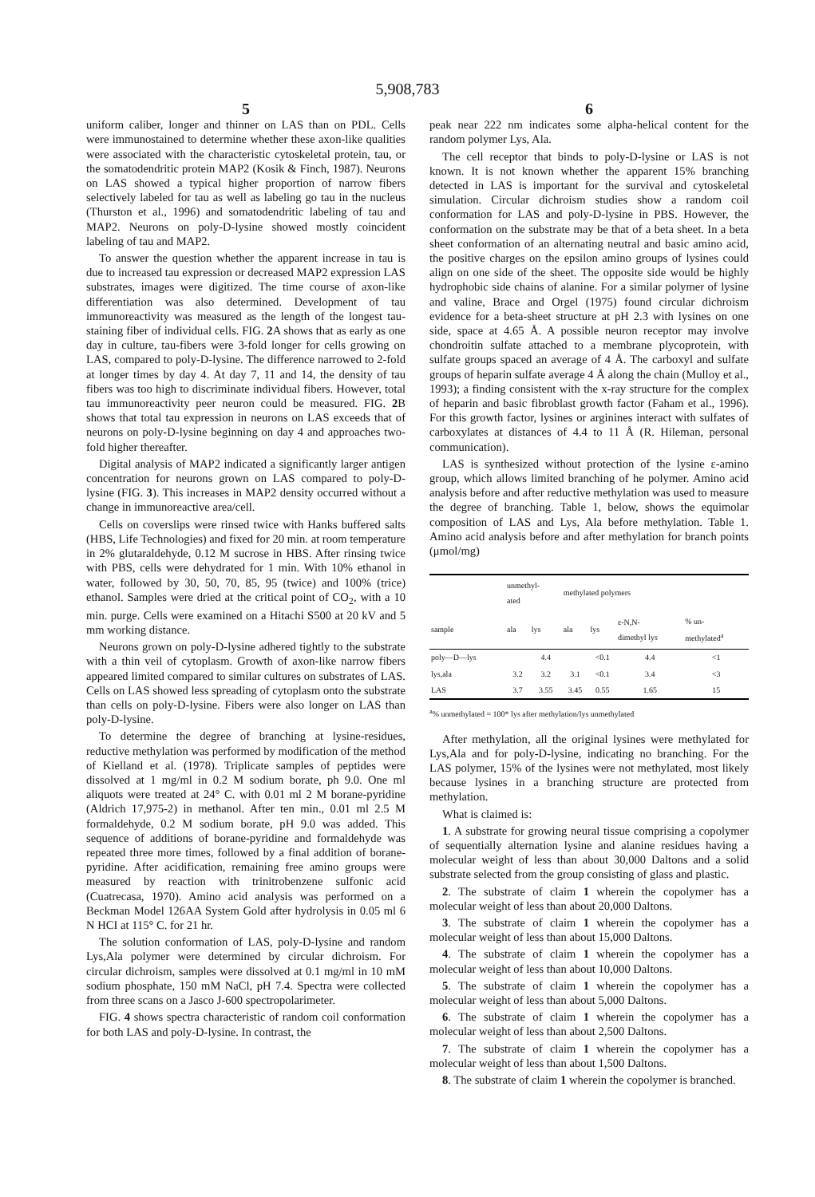5,908,783
5
uniform caliber, longer and thinner on LAS than on PDL. Cells were immunostained to determine whether these axon-like qualities were associated with the characteristic cytoskeletal protein, tau, or the somatodendritic protein MAP2 (Kosik & Finch, 1987). Neurons on LAS showed a typical higher proportion of narrow fibers selectively labeled for tau as well as labeling go tau in the nucleus (Thurston et al., 1996) and somatodendritic labeling of tau and MAP2. Neurons on poly-D-lysine showed mostly coincident labeling of tau and MAP2.
To answer the question whether the apparent increase in tau is due to increased tau expression or decreased MAP2 expression LAS substrates, images were digitized. The time course of axon-like differentiation was also determined. Development of tau immunoreactivity was measured as the length of the longest tau-staining fiber of individual cells. FIG. 2 A shows that as early as one day in culture, tau-fibers were 3-fold longer for cells growing on LAS, compared to poly-D-lysine. The difference narrowed to 2-fold at longer times by day 4. At day 7, 11 and 14, the density of tau fibers was too high to discriminate individual fibers. However, total tau immunoreactivity peer neuron could be measured. FIG. 2 B shows that total tau expression in neurons on LAS exceeds that of neurons on poly-D-lysine beginning on day 4 and approaches two-fold higher thereafter.
Digital analysis of MAP2 indicated a significantly larger antigen concentration for neurons grown on LAS compared to poly-D-lysine (FIG. 3). This increases in MAP2 density occurred without a change in immunoreactive area/cell.
Cells on coverslips were rinsed twice with Hanks buffered salts (HBS, Life Technologies) and fixed for 20 min. at room temperature in 2% glutaraldehyde, 0.12 M sucrose in HBS. After rinsing twice with PBS, cells were dehydrated for 1 min. With 10% ethanol in water, followed by 30, 50, 70, 85, 95 (twice) and 100% (trice) ethanol. Samples were dried at the critical point of CO<sub>2</sub>, with a 10 min. purge. Cells were examined on a Hitachi S500 at 20 kV and 5 mm working distance.
Neurons grown on poly-D-lysine adhered tightly to the substrate with a thin veil of cytoplasm. Growth of axon-like narrow fibers appeared limited compared to similar cultures on substrates of LAS. Cells on LAS showed less spreading of cytoplasm onto the substrate than cells on poly-D-lysine. Fibers were also longer on LAS than poly-D-lysine.
To determine the degree of branching at lysine-residues, reductive methylation was performed by modification of the method of Kielland et al. (1978). Triplicate samples of peptides were dissolved at 1 mg/ml in 0.2 M sodium borate, ph 9.0. One ml aliquots were treated at 24° C. with 0.01 ml 2 M borane-pyridine (Aldrich 17,975-2) in methanol. After ten min., 0.01 ml 2.5 M formaldehyde, 0.2 M sodium borate, pH 9.0 was added. This sequence of additions of borane-pyridine and formaldehyde was repeated three more times, followed by a final addition of borane-pyridine. After acidification, remaining free amino groups were measured by reaction with trinitrobenzene sulfonic acid (Cuatrecasa, 1970). Amino acid analysis was performed on a Beckman Model 126AA System Gold after hydrolysis in 0.05 ml 6 N HCI at 115° C. for 21 hr.
The solution conformation of LAS, poly-D-lysine and random Lys,Ala polymer were determined by circular dichroism. For circular dichroism, samples were dissolved at 0.1 mg/ml in 10 mM sodium phosphate, 150 mM NaCl, pH 7.4. Spectra were collected from three scans on a Jasco J-600 spectropolarimeter.
FIG. 4 shows spectra characteristic of random coil conformation for both LAS and poly-D-lysine. In contrast, the
6
peak near 222 nm indicates some alpha-helical content for the random polymer Lys, Ala.
The cell receptor that binds to poly-D-lysine or LAS is not known. It is not known whether the apparent 15% branching detected in LAS is important for the survival and cytoskeletal simulation. Circular dichroism studies show a random coil conformation for LAS and poly-D-lysine in PBS. However, the conformation on the substrate may be that of a beta sheet. In a beta sheet conformation of an alternating neutral and basic amino acid, the positive charges on the epsilon amino groups of lysines could align on one side of the sheet. The opposite side would be highly hydrophobic side chains of alanine. For a similar polymer of lysine and valine, Brace and Orgel (1975) found circular dichroism evidence for a beta-sheet structure at pH 2.3 with lysines on one side, space at 4.65 Å. A possible neuron receptor may involve chondroitin sulfate attached to a membrane plycoprotein, with sulfate groups spaced an average of 4 Å. The carboxyl and sulfate groups of heparin sulfate average 4 Å along the chain (Mulloy et al., 1993); a finding consistent with the x-ray structure for the complex of heparin and basic fibroblast growth factor (Faham et al., 1996). For this growth factor, lysines or arginines interact with sulfates of carboxylates at distances of 4.4 to 11 Å (R. Hileman, personal communication).
LAS is synthesized without protection of the lysine ε-amino group, which allows limited branching of he polymer. Amino acid analysis before and after reductive methylation was used to measure the degree of branching. Table 1, below, shows the equimolar composition of LAS and Lys, Ala before methylation. Table 1. Amino acid analysis before and after methylation for branch points (μmol/mg)
| | unmethyl- ated | | methylated polymers | | | |
| --- | --- | --- | --- | --- | --- | --- |
| sample | ala | lys | ala | lys | ε-N,N- dimethyl lys | % un- methylated<sup>a</sup> |
| poly—D—lys | | 4.4 | | <0.1 | 4.4 | <1 |
| lys,ala | 3.2 | 3.2 | 3.1 | <0.1 | 3.4 | <3 |
| LAS | 3.7 | 3.55 | 3.45 | 0.55 | 1.65 | 15 |
<sup>a</sup>% unmethylated = 100* lys after methylation/lys unmethylated
After methylation, all the original lysines were methylated for Lys,Ala and for poly-D-lysine, indicating no branching. For the LAS polymer, 15% of the lysines were not methylated, most likely because lysines in a branching structure are protected from methylation.
What is claimed is:
1. A substrate for growing neural tissue comprising a copolymer of sequentially alternation lysine and alanine residues having a molecular weight of less than about 30,000 Daltons and a solid substrate selected from the group consisting of glass and plastic.
2. The substrate of claim 1 wherein the copolymer has a molecular weight of less than about 20,000 Daltons.
3. The substrate of claim 1 wherein the copolymer has a molecular weight of less than about 15,000 Daltons.
4. The substrate of claim 1 wherein the copolymer has a molecular weight of less than about 10,000 Daltons.
5. The substrate of claim 1 wherein the copolymer has a molecular weight of less than about 5,000 Daltons.
6. The substrate of claim 1 wherein the copolymer has a molecular weight of less than about 2,500 Daltons.
7. The substrate of claim 1 wherein the copolymer has a molecular weight of less than about 1,500 Daltons.
8. The substrate of claim 1 wherein the copolymer is branched.